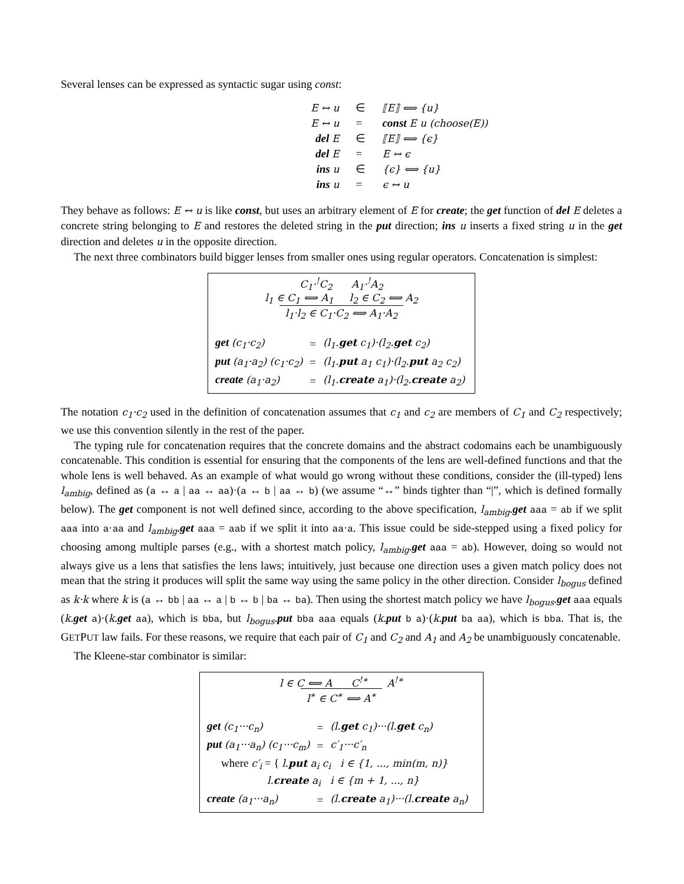Several lenses can be expressed as syntactic sugar using const:
| E ↔ u | ∈ | ⟦E⟧ ⟺ {u} |
| E ↔ u | = | const E u (choose(E)) |
| del E | ∈ | ⟦E⟧ ⟺ {ϵ} |
| del E | = | E ↔ ϵ |
| ins u | ∈ | {ϵ} ⟺ {u} |
| ins u | = | ϵ ↔ u |
They behave as follows: E ↔ u is like const, but uses an arbitrary element of E for create; the get function of del E deletes a concrete string belonging to E and restores the deleted string in the put direction; ins u inserts a fixed string u in the get direction and deletes u in the opposite direction.
The next three combinators build bigger lenses from smaller ones using regular operators. Concatenation is simplest:
C<sub>1</sub>·<sup>!</sup>C<sub>2</sub> A<sub>1</sub>·<sup>!</sup>A<sub>2</sub>
l<sub>1</sub> ∈ C<sub>1</sub> ⟺ A<sub>1</sub> l<sub>2</sub> ∈ C<sub>2</sub> ⟺ A<sub>2</sub>
l<sub>1</sub>·l<sub>2</sub> ∈ C<sub>1</sub>·C<sub>2</sub> ⟺ A<sub>1</sub>·A<sub>2</sub>
| get (c<sub>1</sub>·c<sub>2</sub>) | = | (l<sub>1</sub>. get c<sub>1</sub>)·(l<sub>2</sub>. get c<sub>2</sub>) |
| put (a<sub>1</sub>·a<sub>2</sub>) (c<sub>1</sub>·c<sub>2</sub>) | = | (l<sub>1</sub>. put a<sub>1</sub> c<sub>1</sub>)·(l<sub>2</sub>. put a<sub>2</sub> c<sub>2</sub>) |
| create (a<sub>1</sub>·a<sub>2</sub>) | = | (l<sub>1</sub>. create a<sub>1</sub>)·(l<sub>2</sub>. create a<sub>2</sub>) |
The notation c<sub>1</sub>·c<sub>2</sub> used in the definition of concatenation assumes that c<sub>1</sub> and c<sub>2</sub> are members of C<sub>1</sub> and C<sub>2</sub> respectively; we use this convention silently in the rest of the paper.
The typing rule for concatenation requires that the concrete domains and the abstract codomains each be unambiguously concatenable. This condition is essential for ensuring that the components of the lens are well-defined functions and that the whole lens is well behaved. As an example of what would go wrong without these conditions, consider the (ill-typed) lens l<sub>ambig</sub>, defined as (a ↔ a | aa ↔ aa)·(a ↔ b | aa ↔ b) (we assume “↔” binds tighter than “|”, which is defined formally below). The get component is not well defined since, according to the above specification, l<sub>ambig</sub>.get aaa = ab if we split aaa into a·aa and l<sub>ambig</sub>.get aaa = aab if we split it into aa·a. This issue could be side-stepped using a fixed policy for choosing among multiple parses (e.g., with a shortest match policy, l<sub>ambig</sub>.get aaa = ab). However, doing so would not always give us a lens that satisfies the lens laws; intuitively, just because one direction uses a given match policy does not mean that the string it produces will split the same way using the same policy in the other direction. Consider l<sub>bogus</sub> defined as k·k where k is (a ↔ bb | aa ↔ a | b ↔ b | ba ↔ ba). Then using the shortest match policy we have l<sub>bogus</sub>.get aaa equals (k.get a)·(k.get aa), which is bba, but l<sub>bogus</sub>.put bba aaa equals (k.put b a)·(k.put ba aa), which is bba. That is, the GETPUT law fails. For these reasons, we require that each pair of C<sub>1</sub> and C<sub>2</sub> and A<sub>1</sub> and A<sub>2</sub> be unambiguously concatenable.
The Kleene-star combinator is similar:
l ∈ C ⟺ A C<sup>!∗</sup> A<sup>!∗</sup>
l<sup>∗</sup> ∈ C<sup>∗</sup> ⟺ A<sup>∗</sup>
| get (c<sub>1</sub>···c<sub>n</sub>) | = | (l. get c<sub>1</sub>)···(l. get c<sub>n</sub>) |
| put (a<sub>1</sub>···a<sub>n</sub>) (c<sub>1</sub>···c<sub>m</sub>) | = | c′<sub>1</sub>···c′<sub>n</sub> |
| where c′<sub>i</sub> = { l. put a<sub>i</sub> c<sub>i</sub> i ∈ {1, ..., min(m, n)} l. create a<sub>i</sub> i ∈ {m + 1, ..., n} | | |
| create (a<sub>1</sub>···a<sub>n</sub>) | = | (l. create a<sub>1</sub>)···(l. create a<sub>n</sub>) |